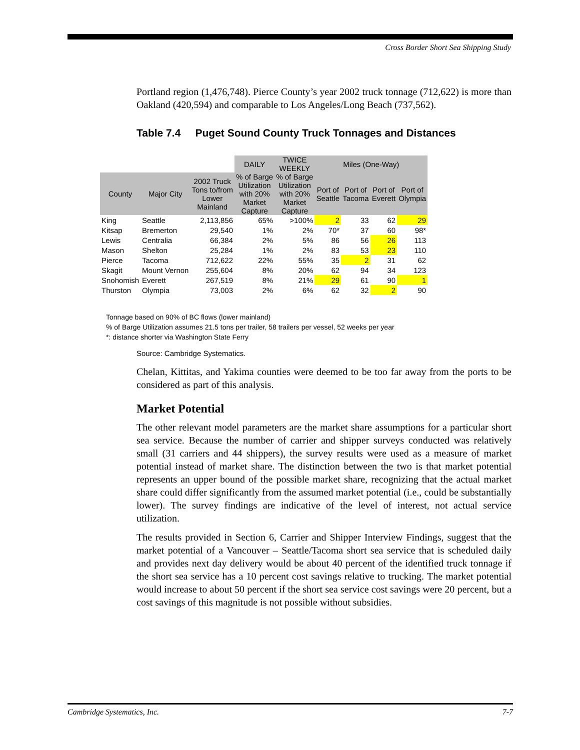Cross Border Short Sea Shipping Study
Portland region (1,476,748). Pierce County’s year 2002 truck tonnage (712,622) is more than Oakland (420,594) and comparable to Los Angeles/Long Beach (737,562).
Table 7.4 Puget Sound County Truck Tonnages and Distances
| | | | DAILY | TWICE WEEKLY | Miles (One-Way) | | | |
| County | Major City | 2002 Truck Tons to/from Lower Mainland | % of Barge Utilization with 20% Market Capture | % of Barge Utilization with 20% Market Capture | Port of Seattle | Port of Tacoma | Port of Everett | Port of Olympia |
| King | Seattle | 2,113,856 | 65% | >100% | 2 | 33 | 62 | 29 |
| Kitsap | Bremerton | 29,540 | 1% | 2% | 70* | 37 | 60 | 98* |
| Lewis | Centralia | 66,384 | 2% | 5% | 86 | 56 | 26 | 113 |
| Mason | Shelton | 25,284 | 1% | 2% | 83 | 53 | 23 | 110 |
| Pierce | Tacoma | 712,622 | 22% | 55% | 35 | 2 | 31 | 62 |
| Skagit | Mount Vernon | 255,604 | 8% | 20% | 62 | 94 | 34 | 123 |
| Snohomish | Everett | 267,519 | 8% | 21% | 29 | 61 | 90 | 1 |
| Thurston | Olympia | 73,003 | 2% | 6% | 62 | 32 | 2 | 90 |
Tonnage based on 90% of BC flows (lower mainland)
% of Barge Utilization assumes 21.5 tons per trailer, 58 trailers per vessel, 52 weeks per year
*: distance shorter via Washington State Ferry
Source: Cambridge Systematics.
Chelan, Kittitas, and Yakima counties were deemed to be too far away from the ports to be considered as part of this analysis.
Market Potential
The other relevant model parameters are the market share assumptions for a particular short sea service. Because the number of carrier and shipper surveys conducted was relatively small (31 carriers and 44 shippers), the survey results were used as a measure of market potential instead of market share. The distinction between the two is that market potential represents an upper bound of the possible market share, recognizing that the actual market share could differ significantly from the assumed market potential (i.e., could be substantially lower). The survey findings are indicative of the level of interest, not actual service utilization.
The results provided in Section 6, Carrier and Shipper Interview Findings, suggest that the market potential of a Vancouver – Seattle/Tacoma short sea service that is scheduled daily and provides next day delivery would be about 40 percent of the identified truck tonnage if the short sea service has a 10 percent cost savings relative to trucking. The market potential would increase to about 50 percent if the short sea service cost savings were 20 percent, but a cost savings of this magnitude is not possible without subsidies.
Cambridge Systematics, Inc. 7-7